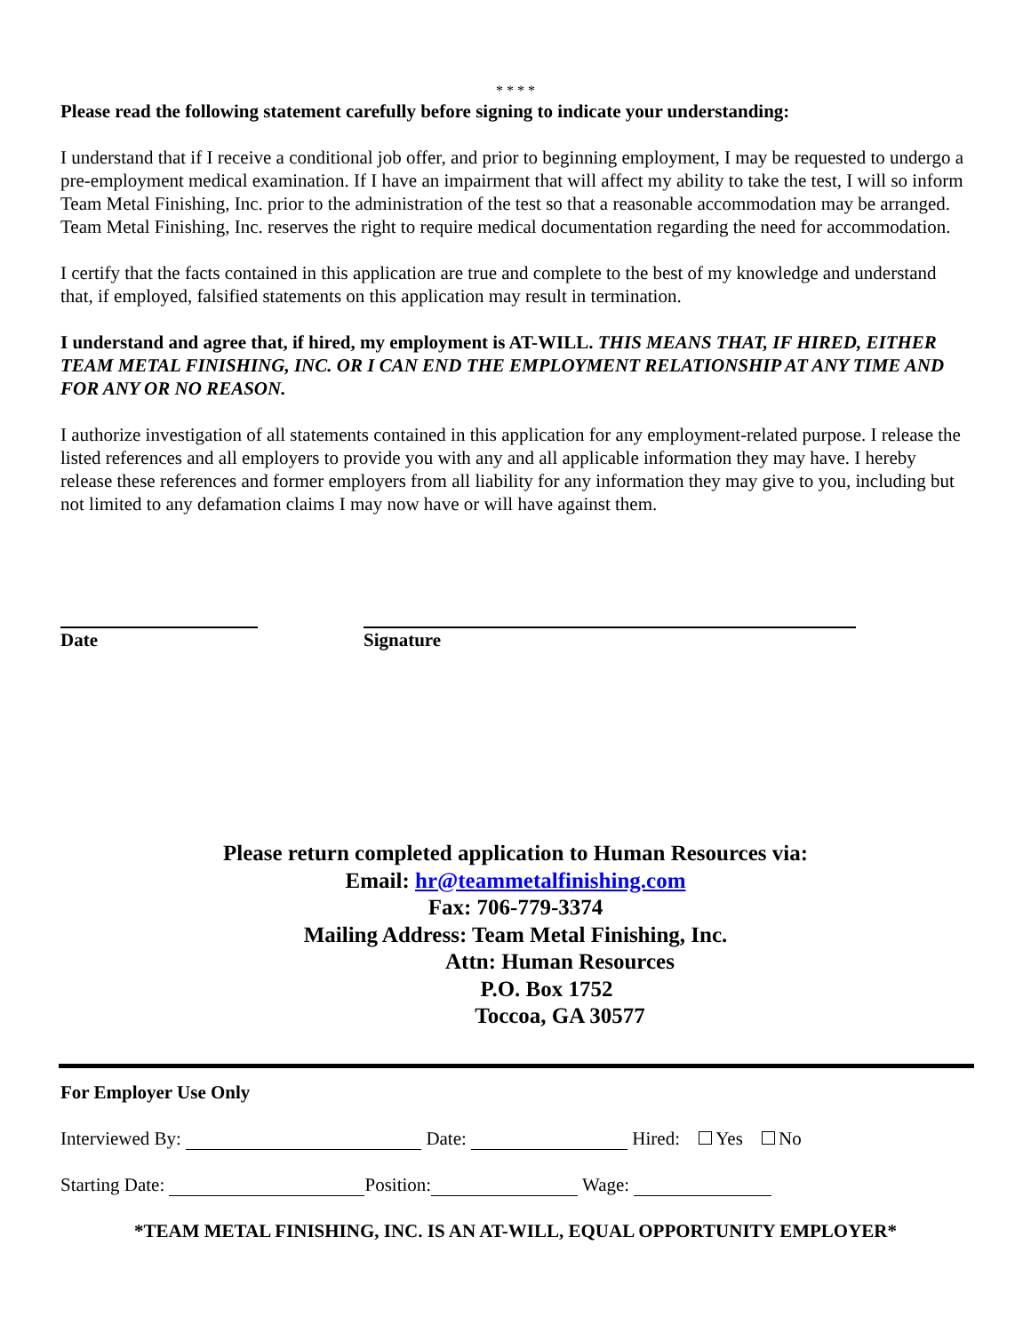* * * *
Please read the following statement carefully before signing to indicate your understanding:
I understand that if I receive a conditional job offer, and prior to beginning employment, I may be requested to undergo a pre-employment medical examination. If I have an impairment that will affect my ability to take the test, I will so inform Team Metal Finishing, Inc. prior to the administration of the test so that a reasonable accommodation may be arranged. Team Metal Finishing, Inc. reserves the right to require medical documentation regarding the need for accommodation.
I certify that the facts contained in this application are true and complete to the best of my knowledge and understand that, if employed, falsified statements on this application may result in termination.
I understand and agree that, if hired, my employment is AT-WILL. THIS MEANS THAT, IF HIRED, EITHER TEAM METAL FINISHING, INC. OR I CAN END THE EMPLOYMENT RELATIONSHIP AT ANY TIME AND FOR ANY OR NO REASON.
I authorize investigation of all statements contained in this application for any employment-related purpose. I release the listed references and all employers to provide you with any and all applicable information they may have. I hereby release these references and former employers from all liability for any information they may give to you, including but not limited to any defamation claims I may now have or will have against them.
Date Signature
Please return completed application to Human Resources via:
Email: hr@teammetalfinishing.com
Fax: 706-779-3374
Mailing Address: Team Metal Finishing, Inc.
Attn: Human Resources
P.O. Box 1752
Toccoa, GA 30577
For Employer Use Only
Interviewed By: Date: Hired: Yes No
Starting Date: Position: Wage:
*TEAM METAL FINISHING, INC. IS AN AT-WILL, EQUAL OPPORTUNITY EMPLOYER*